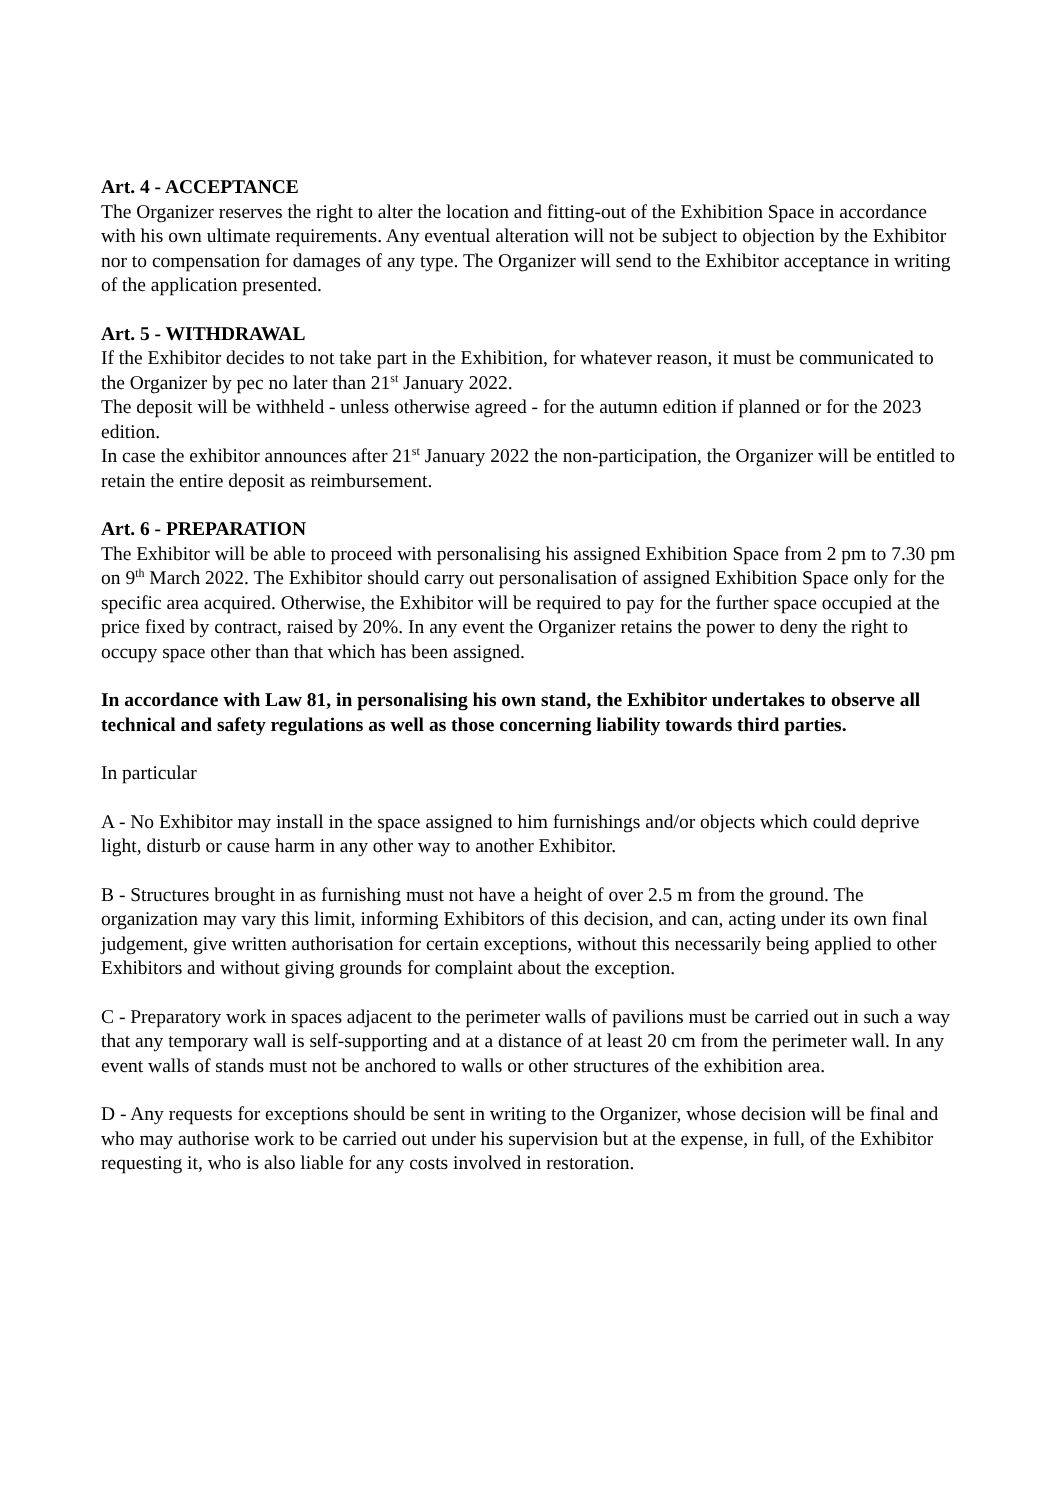Art. 4 - ACCEPTANCE
The Organizer reserves the right to alter the location and fitting-out of the Exhibition Space in accordance with his own ultimate requirements. Any eventual alteration will not be subject to objection by the Exhibitor nor to compensation for damages of any type. The Organizer will send to the Exhibitor acceptance in writing of the application presented.
Art. 5 - WITHDRAWAL
If the Exhibitor decides to not take part in the Exhibition, for whatever reason, it must be communicated to the Organizer by pec no later than 21<sup>st</sup> January 2022.
The deposit will be withheld - unless otherwise agreed - for the autumn edition if planned or for the 2023 edition.
In case the exhibitor announces after 21<sup>st</sup> January 2022 the non-participation, the Organizer will be entitled to retain the entire deposit as reimbursement.
Art. 6 - PREPARATION
The Exhibitor will be able to proceed with personalising his assigned Exhibition Space from 2 pm to 7.30 pm on 9<sup>th</sup> March 2022. The Exhibitor should carry out personalisation of assigned Exhibition Space only for the specific area acquired. Otherwise, the Exhibitor will be required to pay for the further space occupied at the price fixed by contract, raised by 20%. In any event the Organizer retains the power to deny the right to occupy space other than that which has been assigned.
In accordance with Law 81, in personalising his own stand, the Exhibitor undertakes to observe all technical and safety regulations as well as those concerning liability towards third parties.
In particular
A - No Exhibitor may install in the space assigned to him furnishings and/or objects which could deprive light, disturb or cause harm in any other way to another Exhibitor.
B - Structures brought in as furnishing must not have a height of over 2.5 m from the ground. The organization may vary this limit, informing Exhibitors of this decision, and can, acting under its own final judgement, give written authorisation for certain exceptions, without this necessarily being applied to other Exhibitors and without giving grounds for complaint about the exception.
C - Preparatory work in spaces adjacent to the perimeter walls of pavilions must be carried out in such a way that any temporary wall is self-supporting and at a distance of at least 20 cm from the perimeter wall. In any event walls of stands must not be anchored to walls or other structures of the exhibition area.
D - Any requests for exceptions should be sent in writing to the Organizer, whose decision will be final and who may authorise work to be carried out under his supervision but at the expense, in full, of the Exhibitor requesting it, who is also liable for any costs involved in restoration.